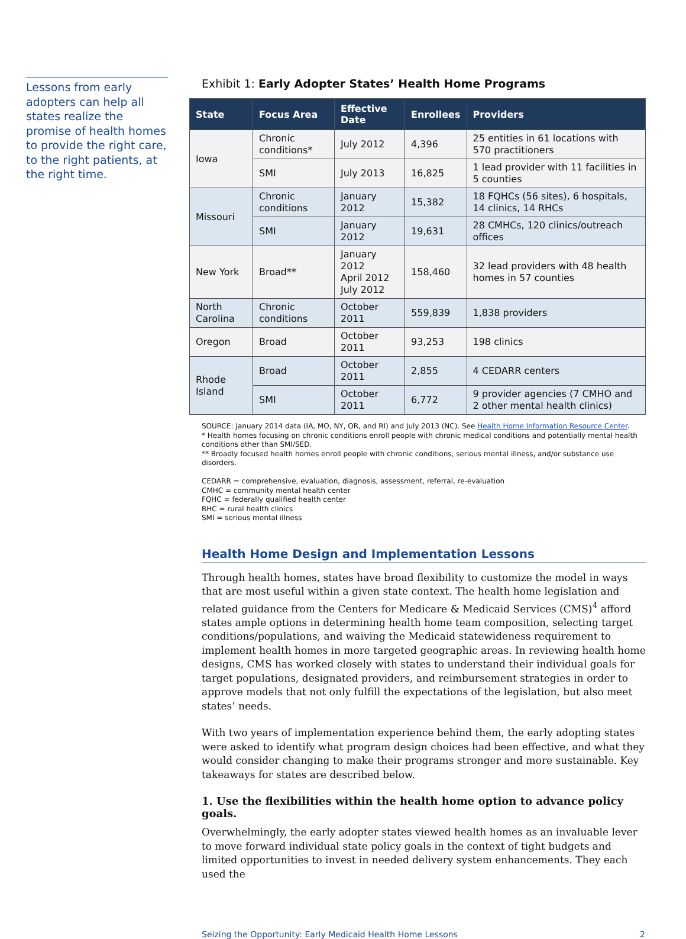Lessons from early adopters can help all states realize the promise of health homes to provide the right care, to the right patients, at the right time.
Exhibit 1: Early Adopter States’ Health Home Programs
| State | Focus Area | Effective Date | Enrollees | Providers |
| --- | --- | --- | --- | --- |
| Iowa | Chronic conditions* | July 2012 | 4,396 | 25 entities in 61 locations with 570 practitioners |
| | SMI | July 2013 | 16,825 | 1 lead provider with 11 facilities in 5 counties |
| Missouri | Chronic conditions | January 2012 | 15,382 | 18 FQHCs (56 sites), 6 hospitals, 14 clinics, 14 RHCs |
| | SMI | January 2012 | 19,631 | 28 CMHCs, 120 clinics/outreach offices |
| New York | Broad** | January 2012 April 2012 July 2012 | 158,460 | 32 lead providers with 48 health homes in 57 counties |
| North Carolina | Chronic conditions | October 2011 | 559,839 | 1,838 providers |
| Oregon | Broad | October 2011 | 93,253 | 198 clinics |
| Rhode Island | Broad | October 2011 | 2,855 | 4 CEDARR centers |
| | SMI | October 2011 | 6,772 | 9 provider agencies (7 CMHO and 2 other mental health clinics) |
SOURCE: January 2014 data (IA, MO, NY, OR, and RI) and July 2013 (NC). See Health Home Information Resource Center.
* Health homes focusing on chronic conditions enroll people with chronic medical conditions and potentially mental health conditions other than SMI/SED.
** Broadly focused health homes enroll people with chronic conditions, serious mental illness, and/or substance use disorders.
CEDARR = comprehensive, evaluation, diagnosis, assessment, referral, re-evaluation
CMHC = community mental health center
FQHC = federally qualified health center
RHC = rural health clinics
SMI = serious mental illness
Health Home Design and Implementation Lessons
Through health homes, states have broad flexibility to customize the model in ways that are most useful within a given state context. The health home legislation and related guidance from the Centers for Medicare & Medicaid Services (CMS)<sup>4</sup> afford states ample options in determining health home team composition, selecting target conditions/populations, and waiving the Medicaid statewideness requirement to implement health homes in more targeted geographic areas. In reviewing health home designs, CMS has worked closely with states to understand their individual goals for target populations, designated providers, and reimbursement strategies in order to approve models that not only fulfill the expectations of the legislation, but also meet states’ needs.
With two years of implementation experience behind them, the early adopting states were asked to identify what program design choices had been effective, and what they would consider changing to make their programs stronger and more sustainable. Key takeaways for states are described below.
1. Use the flexibilities within the health home option to advance policy goals.
Overwhelmingly, the early adopter states viewed health homes as an invaluable lever to move forward individual state policy goals in the context of tight budgets and limited opportunities to invest in needed delivery system enhancements. They each used the
Seizing the Opportunity: Early Medicaid Health Home Lessons 2